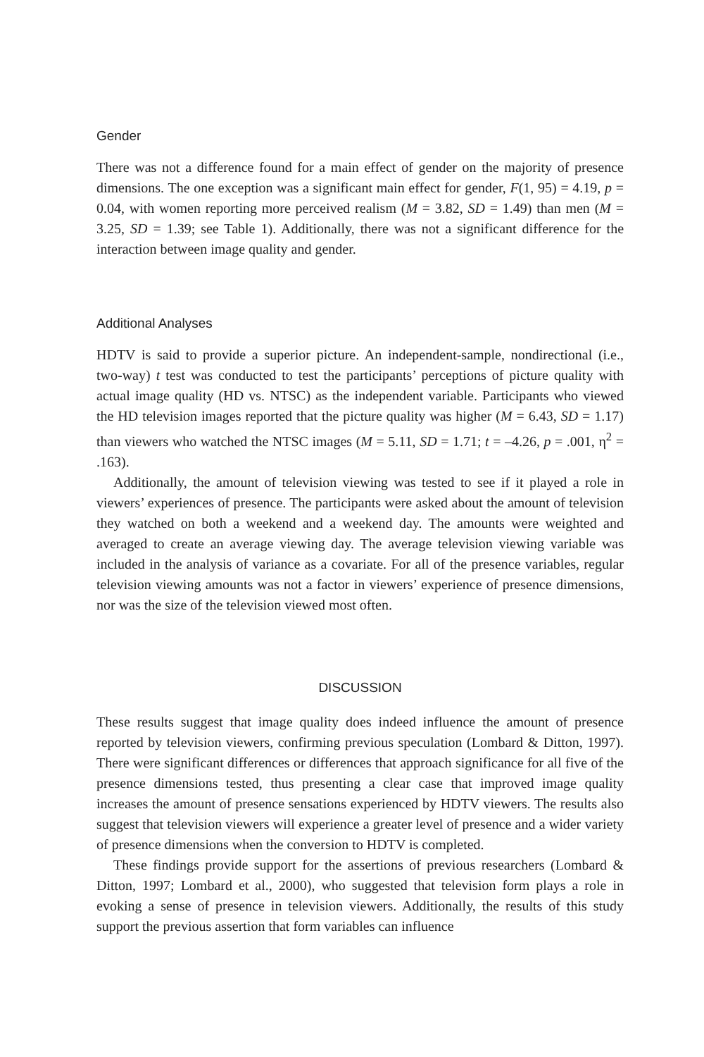Gender
There was not a difference found for a main effect of gender on the majority of presence dimensions. The one exception was a significant main effect for gender, F(1, 95) = 4.19, p = 0.04, with women reporting more perceived realism (M = 3.82, SD = 1.49) than men (M = 3.25, SD = 1.39; see Table 1). Additionally, there was not a significant difference for the interaction between image quality and gender.
Additional Analyses
HDTV is said to provide a superior picture. An independent-sample, nondirectional (i.e., two-way) t test was conducted to test the participants’ perceptions of picture quality with actual image quality (HD vs. NTSC) as the independent variable. Participants who viewed the HD television images reported that the picture quality was higher (M = 6.43, SD = 1.17) than viewers who watched the NTSC images (M = 5.11, SD = 1.71; t = –4.26, p = .001, η<sup>2</sup> = .163).
Additionally, the amount of television viewing was tested to see if it played a role in viewers’ experiences of presence. The participants were asked about the amount of television they watched on both a weekend and a weekend day. The amounts were weighted and averaged to create an average viewing day. The average television viewing variable was included in the analysis of variance as a covariate. For all of the presence variables, regular television viewing amounts was not a factor in viewers’ experience of presence dimensions, nor was the size of the television viewed most often.
DISCUSSION
These results suggest that image quality does indeed influence the amount of presence reported by television viewers, confirming previous speculation (Lombard & Ditton, 1997). There were significant differences or differences that approach significance for all five of the presence dimensions tested, thus presenting a clear case that improved image quality increases the amount of presence sensations experienced by HDTV viewers. The results also suggest that television viewers will experience a greater level of presence and a wider variety of presence dimensions when the conversion to HDTV is completed.
These findings provide support for the assertions of previous researchers (Lombard & Ditton, 1997; Lombard et al., 2000), who suggested that television form plays a role in evoking a sense of presence in television viewers. Additionally, the results of this study support the previous assertion that form variables can influence